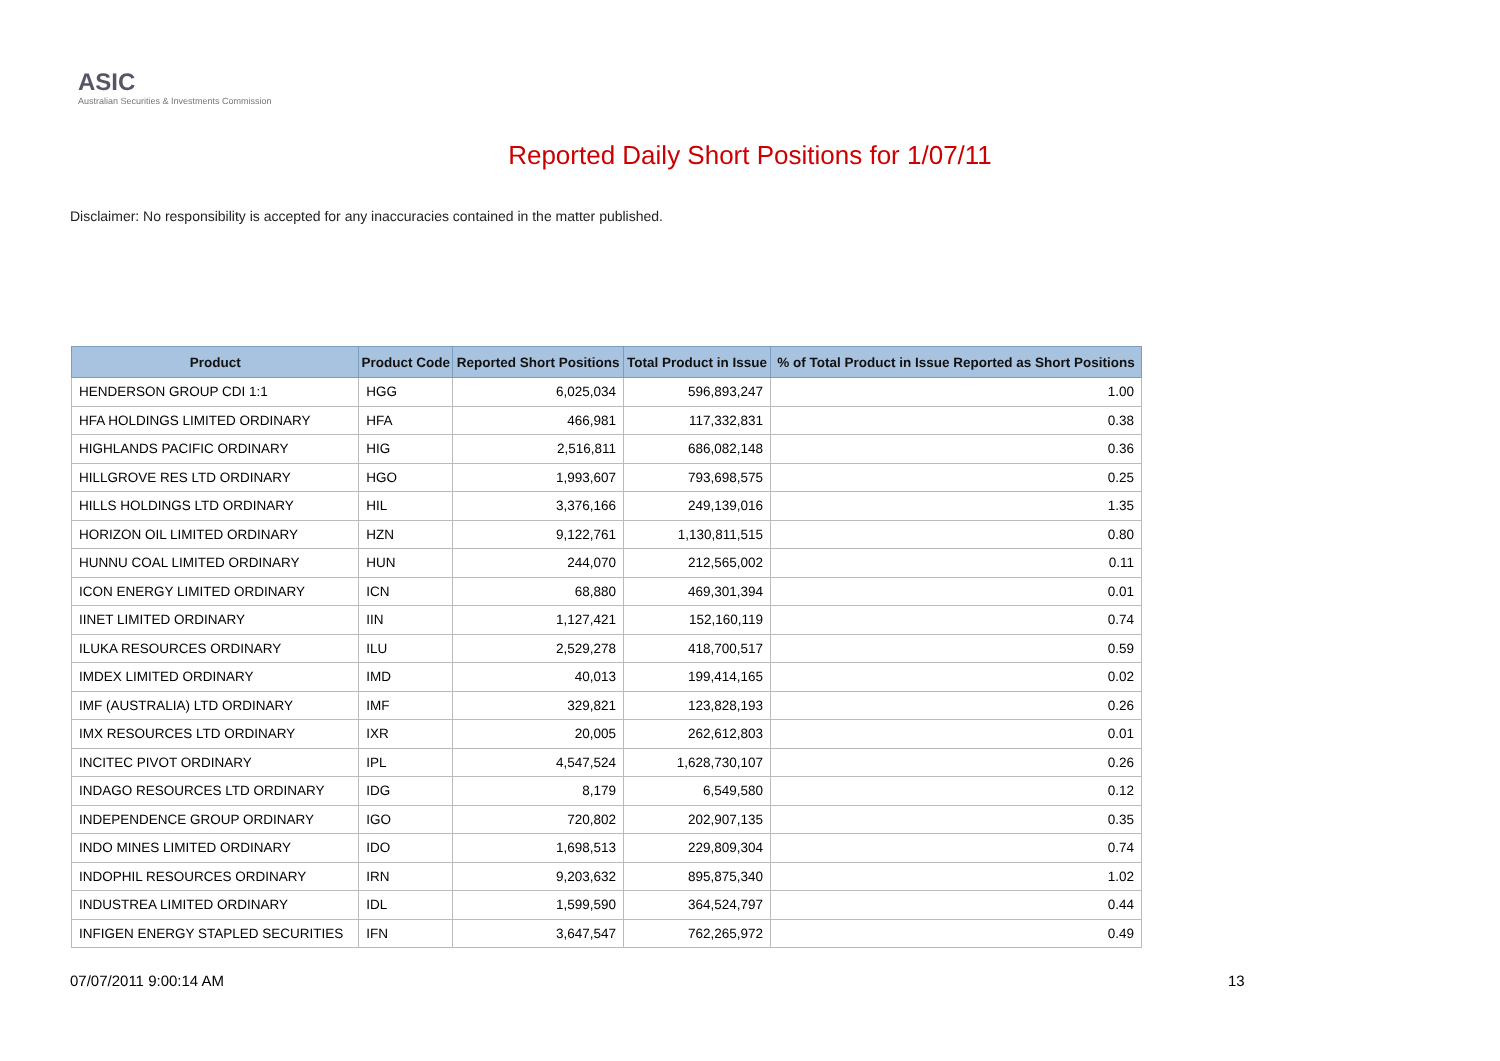ASIC
Australian Securities & Investments Commission
Reported Daily Short Positions for 1/07/11
Disclaimer: No responsibility is accepted for any inaccuracies contained in the matter published.
| Product | Product Code | Reported Short Positions | Total Product in Issue | % of Total Product in Issue Reported as Short Positions |
| --- | --- | --- | --- | --- |
| HENDERSON GROUP CDI 1:1 | HGG | 6,025,034 | 596,893,247 | 1.00 |
| HFA HOLDINGS LIMITED ORDINARY | HFA | 466,981 | 117,332,831 | 0.38 |
| HIGHLANDS PACIFIC ORDINARY | HIG | 2,516,811 | 686,082,148 | 0.36 |
| HILLGROVE RES LTD ORDINARY | HGO | 1,993,607 | 793,698,575 | 0.25 |
| HILLS HOLDINGS LTD ORDINARY | HIL | 3,376,166 | 249,139,016 | 1.35 |
| HORIZON OIL LIMITED ORDINARY | HZN | 9,122,761 | 1,130,811,515 | 0.80 |
| HUNNU COAL LIMITED ORDINARY | HUN | 244,070 | 212,565,002 | 0.11 |
| ICON ENERGY LIMITED ORDINARY | ICN | 68,880 | 469,301,394 | 0.01 |
| IINET LIMITED ORDINARY | IIN | 1,127,421 | 152,160,119 | 0.74 |
| ILUKA RESOURCES ORDINARY | ILU | 2,529,278 | 418,700,517 | 0.59 |
| IMDEX LIMITED ORDINARY | IMD | 40,013 | 199,414,165 | 0.02 |
| IMF (AUSTRALIA) LTD ORDINARY | IMF | 329,821 | 123,828,193 | 0.26 |
| IMX RESOURCES LTD ORDINARY | IXR | 20,005 | 262,612,803 | 0.01 |
| INCITEC PIVOT ORDINARY | IPL | 4,547,524 | 1,628,730,107 | 0.26 |
| INDAGO RESOURCES LTD ORDINARY | IDG | 8,179 | 6,549,580 | 0.12 |
| INDEPENDENCE GROUP ORDINARY | IGO | 720,802 | 202,907,135 | 0.35 |
| INDO MINES LIMITED ORDINARY | IDO | 1,698,513 | 229,809,304 | 0.74 |
| INDOPHIL RESOURCES ORDINARY | IRN | 9,203,632 | 895,875,340 | 1.02 |
| INDUSTREA LIMITED ORDINARY | IDL | 1,599,590 | 364,524,797 | 0.44 |
| INFIGEN ENERGY STAPLED SECURITIES | IFN | 3,647,547 | 762,265,972 | 0.49 |
07/07/2011 9:00:14 AM 13